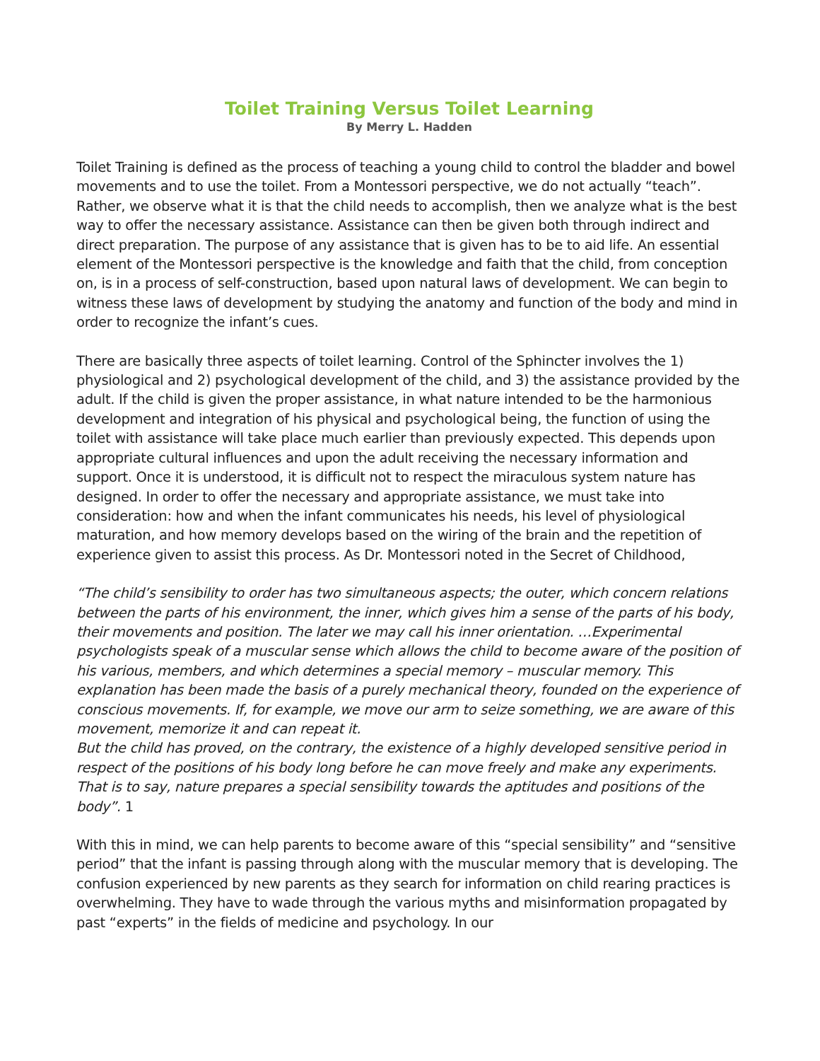Toilet Training Versus Toilet Learning
By Merry L. Hadden
Toilet Training is defined as the process of teaching a young child to control the bladder and bowel movements and to use the toilet. From a Montessori perspective, we do not actually “teach”. Rather, we observe what it is that the child needs to accomplish, then we analyze what is the best way to offer the necessary assistance. Assistance can then be given both through indirect and direct preparation. The purpose of any assistance that is given has to be to aid life. An essential element of the Montessori perspective is the knowledge and faith that the child, from conception on, is in a process of self-construction, based upon natural laws of development. We can begin to witness these laws of development by studying the anatomy and function of the body and mind in order to recognize the infant’s cues.
There are basically three aspects of toilet learning. Control of the Sphincter involves the 1) physiological and 2) psychological development of the child, and 3) the assistance provided by the adult. If the child is given the proper assistance, in what nature intended to be the harmonious development and integration of his physical and psychological being, the function of using the toilet with assistance will take place much earlier than previously expected. This depends upon appropriate cultural influences and upon the adult receiving the necessary information and support. Once it is understood, it is difficult not to respect the miraculous system nature has designed. In order to offer the necessary and appropriate assistance, we must take into consideration: how and when the infant communicates his needs, his level of physiological maturation, and how memory develops based on the wiring of the brain and the repetition of experience given to assist this process. As Dr. Montessori noted in the Secret of Childhood,
“The child’s sensibility to order has two simultaneous aspects; the outer, which concern relations between the parts of his environment, the inner, which gives him a sense of the parts of his body, their movements and position. The later we may call his inner orientation. …Experimental psychologists speak of a muscular sense which allows the child to become aware of the position of his various, members, and which determines a special memory – muscular memory. This explanation has been made the basis of a purely mechanical theory, founded on the experience of conscious movements. If, for example, we move our arm to seize something, we are aware of this movement, memorize it and can repeat it.
But the child has proved, on the contrary, the existence of a highly developed sensitive period in respect of the positions of his body long before he can move freely and make any experiments. That is to say, nature prepares a special sensibility towards the aptitudes and positions of the body”. 1
With this in mind, we can help parents to become aware of this “special sensibility” and “sensitive period” that the infant is passing through along with the muscular memory that is developing. The confusion experienced by new parents as they search for information on child rearing practices is overwhelming. They have to wade through the various myths and misinformation propagated by past “experts” in the fields of medicine and psychology. In our